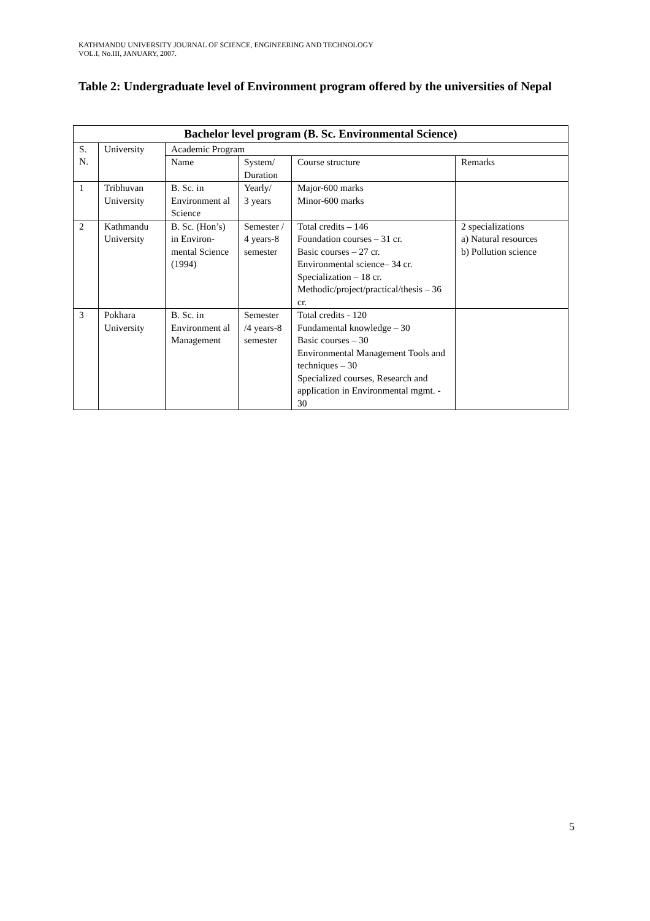KATHMANDU UNIVERSITY JOURNAL OF SCIENCE, ENGINEERING AND TECHNOLOGY
VOL.I, No.III, JANUARY, 2007.
Table 2: Undergraduate level of Environment program offered by the universities of Nepal
| Bachelor level program (B. Sc. Environmental Science) | | | | | |
| --- | --- | --- | --- | --- | --- |
| S. N. | University | Academic Program | | | |
| | | Name | System/ Duration | Course structure | Remarks |
| 1 | Tribhuvan University | B. Sc. in Environment al Science | Yearly/ 3 years | Major-600 marks Minor-600 marks | |
| 2 | Kathmandu University | B. Sc. (Hon’s) in Environ-mental Science (1994) | Semester / 4 years-8 semester | Total credits – 146 Foundation courses – 31 cr. Basic courses – 27 cr. Environmental science– 34 cr. Specialization – 18 cr. Methodic/project/practical/thesis – 36 cr. | 2 specializations a) Natural resources b) Pollution science |
| 3 | Pokhara University | B. Sc. in Environment al Management | Semester /4 years-8 semester | Total credits - 120 Fundamental knowledge – 30 Basic courses – 30 Environmental Management Tools and techniques – 30 Specialized courses, Research and application in Environmental mgmt. - 30 | |
5